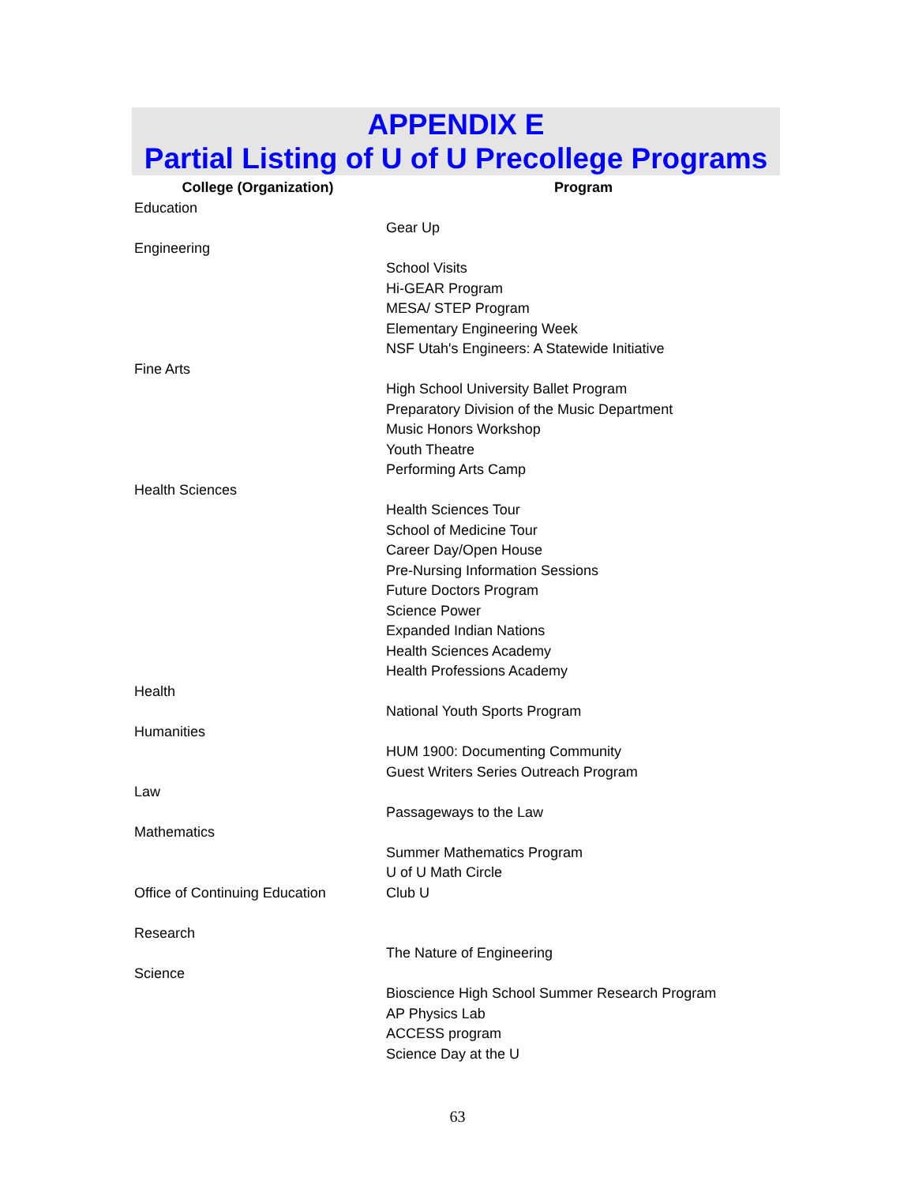APPENDIX E
Partial Listing of U of U Precollege Programs
| College (Organization) | Program |
| --- | --- |
| Education | |
| | Gear Up |
| Engineering | |
| | School Visits |
| | Hi-GEAR Program |
| | MESA/ STEP Program |
| | Elementary Engineering Week |
| | NSF Utah's Engineers: A Statewide Initiative |
| Fine Arts | |
| | High School University Ballet Program |
| | Preparatory Division of the Music Department |
| | Music Honors Workshop |
| | Youth Theatre |
| | Performing Arts Camp |
| Health Sciences | |
| | Health Sciences Tour |
| | School of Medicine Tour |
| | Career Day/Open House |
| | Pre-Nursing Information Sessions |
| | Future Doctors Program |
| | Science Power |
| | Expanded Indian Nations |
| | Health Sciences Academy |
| | Health Professions Academy |
| Health | |
| | National Youth Sports Program |
| Humanities | |
| | HUM 1900: Documenting Community |
| | Guest Writers Series Outreach Program |
| Law | |
| | Passageways to the Law |
| Mathematics | |
| | Summer Mathematics Program |
| | U of U Math Circle |
| Office of Continuing Education | Club U |
| Research | |
| | The Nature of Engineering |
| Science | |
| | Bioscience High School Summer Research Program |
| | AP Physics Lab |
| | ACCESS program |
| | Science Day at the U |
63